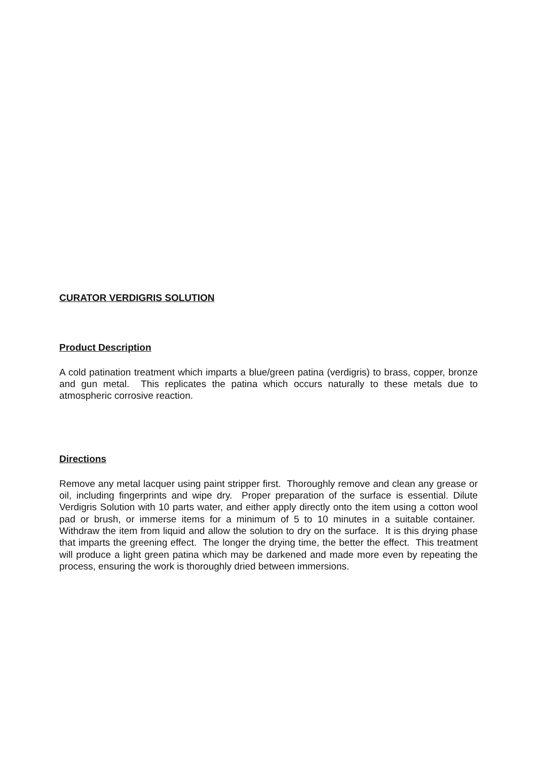CURATOR VERDIGRIS SOLUTION
Product Description
A cold patination treatment which imparts a blue/green patina (verdigris) to brass, copper, bronze and gun metal. This replicates the patina which occurs naturally to these metals due to atmospheric corrosive reaction.
Directions
Remove any metal lacquer using paint stripper first. Thoroughly remove and clean any grease or oil, including fingerprints and wipe dry. Proper preparation of the surface is essential. Dilute Verdigris Solution with 10 parts water, and either apply directly onto the item using a cotton wool pad or brush, or immerse items for a minimum of 5 to 10 minutes in a suitable container. Withdraw the item from liquid and allow the solution to dry on the surface. It is this drying phase that imparts the greening effect. The longer the drying time, the better the effect. This treatment will produce a light green patina which may be darkened and made more even by repeating the process, ensuring the work is thoroughly dried between immersions.